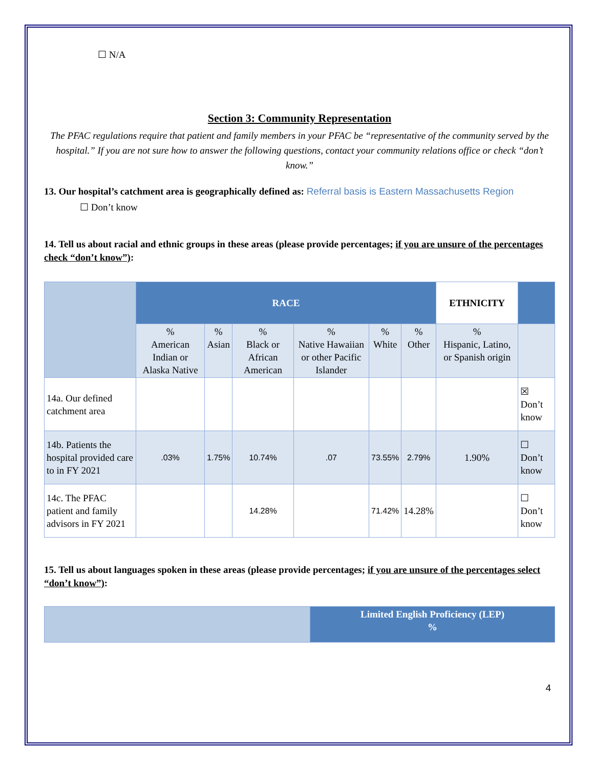☐ N/A
Section 3: Community Representation
The PFAC regulations require that patient and family members in your PFAC be “representative of the community served by the hospital.” If you are not sure how to answer the following questions, contact your community relations office or check “don’t know.”
13. Our hospital’s catchment area is geographically defined as: Referral basis is Eastern Massachusetts Region
☐ Don’t know
14. Tell us about racial and ethnic groups in these areas (please provide percentages; if you are unsure of the percentages check “don’t know”):
| | RACE | | | | | | ETHNICITY | |
| | % American Indian or Alaska Native | % Asian | % Black or African American | % Native Hawaiian or other Pacific Islander | % White | % Other | % Hispanic, Latino, or Spanish origin | |
| 14a. Our defined catchment area | | | | | | | | ☒ Don’t know |
| 14b. Patients the hospital provided care to in FY 2021 | .03% | 1.75% | 10.74% | .07 | 73.55% | 2.79% | 1.90% | ☐ Don’t know |
| 14c. The PFAC patient and family advisors in FY 2021 | | | 14.28% | | 71.42% | 14.28% | | ☐ Don’t know |
15. Tell us about languages spoken in these areas (please provide percentages; if you are unsure of the percentages select “don’t know”):
| | Limited English Proficiency (LEP) % |
4